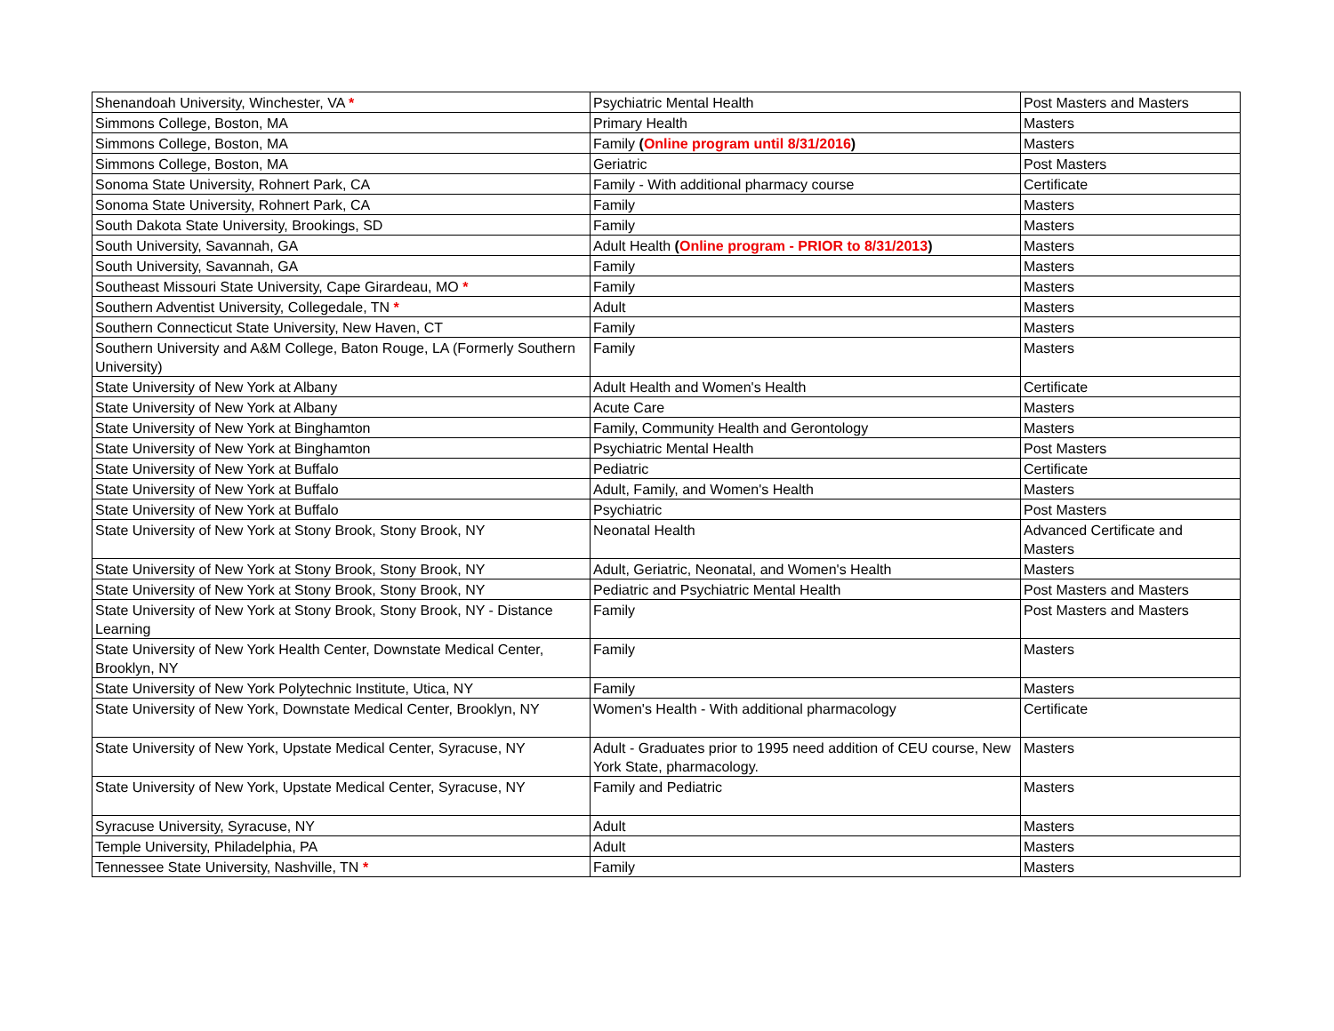| Shenandoah University, Winchester, VA * | Psychiatric Mental Health | Post Masters and Masters |
| Simmons College, Boston, MA | Primary Health | Masters |
| Simmons College, Boston, MA | Family ( Online program until 8/31/2016 ) | Masters |
| Simmons College, Boston, MA | Geriatric | Post Masters |
| Sonoma State University, Rohnert Park, CA | Family - With additional pharmacy course | Certificate |
| Sonoma State University, Rohnert Park, CA | Family | Masters |
| South Dakota State University, Brookings, SD | Family | Masters |
| South University, Savannah, GA | Adult Health ( Online program - PRIOR to 8/31/2013 ) | Masters |
| South University, Savannah, GA | Family | Masters |
| Southeast Missouri State University, Cape Girardeau, MO * | Family | Masters |
| Southern Adventist University, Collegedale, TN * | Adult | Masters |
| Southern Connecticut State University, New Haven, CT | Family | Masters |
| Southern University and A&M College, Baton Rouge, LA (Formerly Southern University) | Family | Masters |
| State University of New York at Albany | Adult Health and Women's Health | Certificate |
| State University of New York at Albany | Acute Care | Masters |
| State University of New York at Binghamton | Family, Community Health and Gerontology | Masters |
| State University of New York at Binghamton | Psychiatric Mental Health | Post Masters |
| State University of New York at Buffalo | Pediatric | Certificate |
| State University of New York at Buffalo | Adult, Family, and Women's Health | Masters |
| State University of New York at Buffalo | Psychiatric | Post Masters |
| State University of New York at Stony Brook, Stony Brook, NY | Neonatal Health | Advanced Certificate and Masters |
| State University of New York at Stony Brook, Stony Brook, NY | Adult, Geriatric, Neonatal, and Women's Health | Masters |
| State University of New York at Stony Brook, Stony Brook, NY | Pediatric and Psychiatric Mental Health | Post Masters and Masters |
| State University of New York at Stony Brook, Stony Brook, NY - Distance Learning | Family | Post Masters and Masters |
| State University of New York Health Center, Downstate Medical Center, Brooklyn, NY | Family | Masters |
| State University of New York Polytechnic Institute, Utica, NY | Family | Masters |
| State University of New York, Downstate Medical Center, Brooklyn, NY | Women's Health - With additional pharmacology | Certificate |
| State University of New York, Upstate Medical Center, Syracuse, NY | Adult - Graduates prior to 1995 need addition of CEU course, New York State, pharmacology. | Masters |
| State University of New York, Upstate Medical Center, Syracuse, NY | Family and Pediatric | Masters |
| Syracuse University, Syracuse, NY | Adult | Masters |
| Temple University, Philadelphia, PA | Adult | Masters |
| Tennessee State University, Nashville, TN * | Family | Masters |